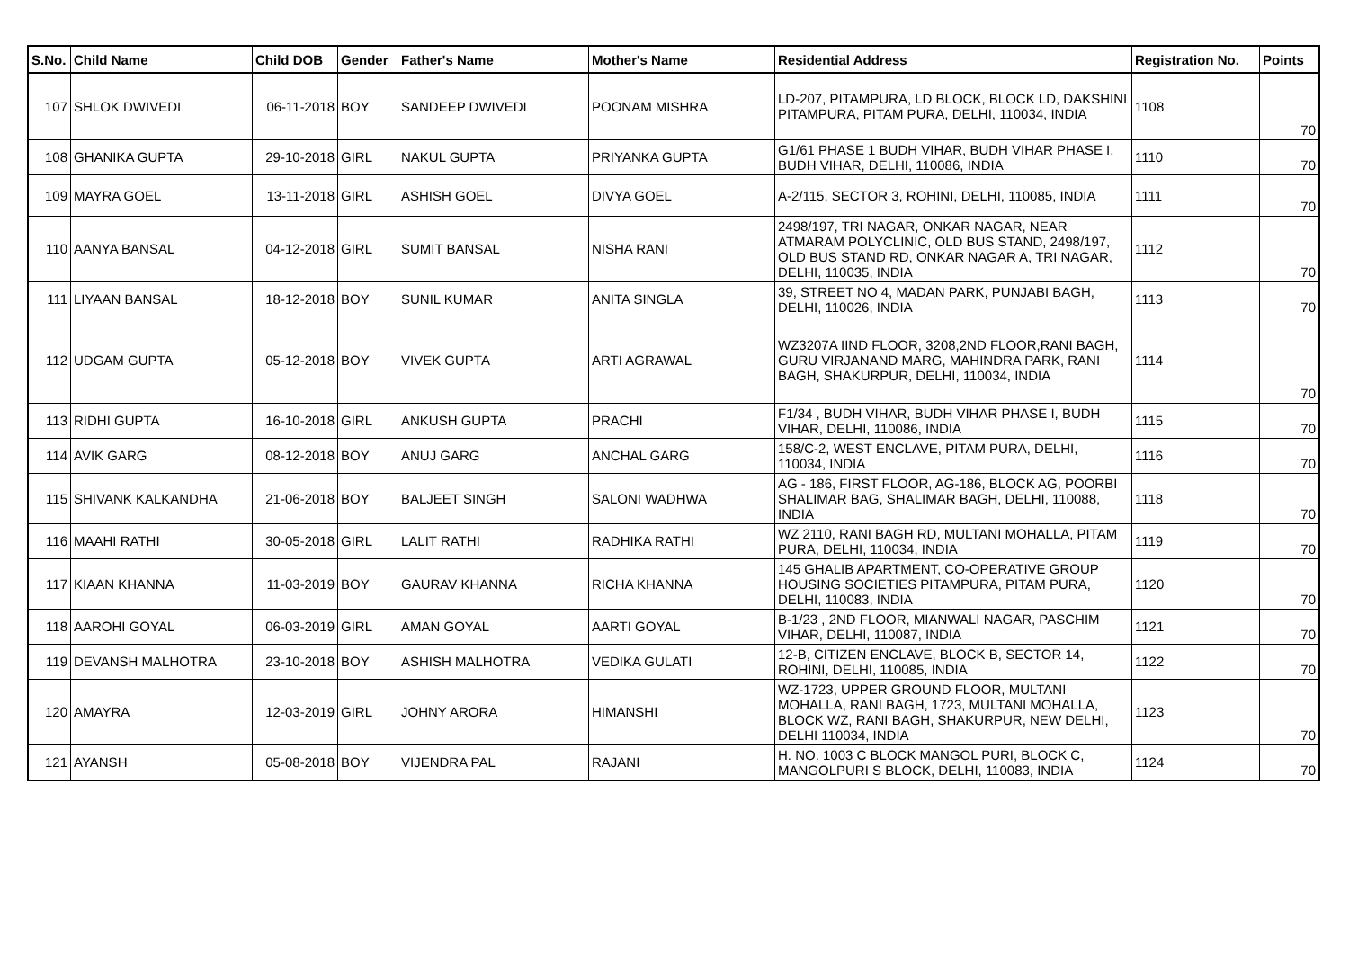| S.No. | Child Name | Child DOB | Gender | Father's Name | Mother's Name | Residential Address | Registration No. | Points |
| --- | --- | --- | --- | --- | --- | --- | --- | --- |
| 107 | SHLOK DWIVEDI | 06-11-2018 | BOY | SANDEEP DWIVEDI | POONAM MISHRA | LD-207, PITAMPURA, LD BLOCK, BLOCK LD, DAKSHINI PITAMPURA, PITAM PURA, DELHI, 110034, INDIA | 1108 | 70 |
| 108 | GHANIKA GUPTA | 29-10-2018 | GIRL | NAKUL GUPTA | PRIYANKA GUPTA | G1/61 PHASE 1 BUDH VIHAR, BUDH VIHAR PHASE I, BUDH VIHAR, DELHI, 110086, INDIA | 1110 | 70 |
| 109 | MAYRA GOEL | 13-11-2018 | GIRL | ASHISH GOEL | DIVYA GOEL | A-2/115, SECTOR 3, ROHINI, DELHI, 110085, INDIA | 1111 | 70 |
| 110 | AANYA BANSAL | 04-12-2018 | GIRL | SUMIT BANSAL | NISHA RANI | 2498/197, TRI NAGAR, ONKAR NAGAR, NEAR ATMARAM POLYCLINIC, OLD BUS STAND, 2498/197, OLD BUS STAND RD, ONKAR NAGAR A, TRI NAGAR, DELHI, 110035, INDIA | 1112 | 70 |
| 111 | LIYAAN BANSAL | 18-12-2018 | BOY | SUNIL KUMAR | ANITA SINGLA | 39, STREET NO 4, MADAN PARK, PUNJABI BAGH, DELHI, 110026, INDIA | 1113 | 70 |
| 112 | UDGAM GUPTA | 05-12-2018 | BOY | VIVEK GUPTA | ARTI AGRAWAL | WZ3207A IIND FLOOR, 3208,2ND FLOOR,RANI BAGH, GURU VIRJANAND MARG, MAHINDRA PARK, RANI BAGH, SHAKURPUR, DELHI, 110034, INDIA | 1114 | 70 |
| 113 | RIDHI GUPTA | 16-10-2018 | GIRL | ANKUSH GUPTA | PRACHI | F1/34 , BUDH VIHAR, BUDH VIHAR PHASE I, BUDH VIHAR, DELHI, 110086, INDIA | 1115 | 70 |
| 114 | AVIK GARG | 08-12-2018 | BOY | ANUJ GARG | ANCHAL GARG | 158/C-2, WEST ENCLAVE, PITAM PURA, DELHI, 110034, INDIA | 1116 | 70 |
| 115 | SHIVANK KALKANDHA | 21-06-2018 | BOY | BALJEET SINGH | SALONI WADHWA | AG - 186, FIRST FLOOR, AG-186, BLOCK AG, POORBI SHALIMAR BAG, SHALIMAR BAGH, DELHI, 110088, INDIA | 1118 | 70 |
| 116 | MAAHI RATHI | 30-05-2018 | GIRL | LALIT RATHI | RADHIKA RATHI | WZ 2110, RANI BAGH RD, MULTANI MOHALLA, PITAM PURA, DELHI, 110034, INDIA | 1119 | 70 |
| 117 | KIAAN KHANNA | 11-03-2019 | BOY | GAURAV KHANNA | RICHA KHANNA | 145 GHALIB APARTMENT, CO-OPERATIVE GROUP HOUSING SOCIETIES PITAMPURA, PITAM PURA, DELHI, 110083, INDIA | 1120 | 70 |
| 118 | AAROHI GOYAL | 06-03-2019 | GIRL | AMAN GOYAL | AARTI GOYAL | B-1/23 , 2ND FLOOR, MIANWALI NAGAR, PASCHIM VIHAR, DELHI, 110087, INDIA | 1121 | 70 |
| 119 | DEVANSH MALHOTRA | 23-10-2018 | BOY | ASHISH MALHOTRA | VEDIKA GULATI | 12-B, CITIZEN ENCLAVE, BLOCK B, SECTOR 14, ROHINI, DELHI, 110085, INDIA | 1122 | 70 |
| 120 | AMAYRA | 12-03-2019 | GIRL | JOHNY ARORA | HIMANSHI | WZ-1723, UPPER GROUND FLOOR, MULTANI MOHALLA, RANI BAGH, 1723, MULTANI MOHALLA, BLOCK WZ, RANI BAGH, SHAKURPUR, NEW DELHI, DELHI 110034, INDIA | 1123 | 70 |
| 121 | AYANSH | 05-08-2018 | BOY | VIJENDRA PAL | RAJANI | H. NO. 1003 C BLOCK MANGOL PURI, BLOCK C, MANGOLPURI S BLOCK, DELHI, 110083, INDIA | 1124 | 70 |